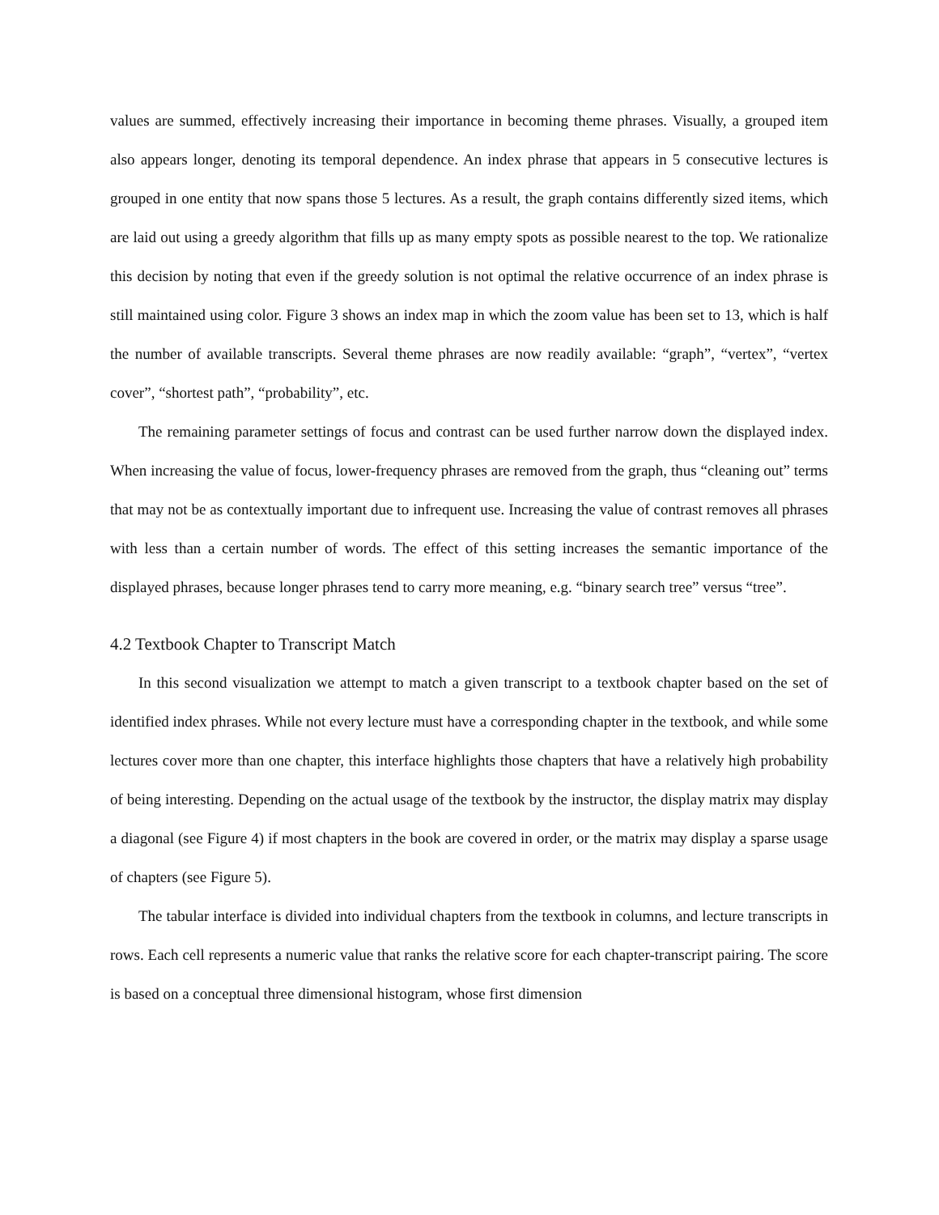values are summed, effectively increasing their importance in becoming theme phrases. Visually, a grouped item also appears longer, denoting its temporal dependence. An index phrase that appears in 5 consecutive lectures is grouped in one entity that now spans those 5 lectures. As a result, the graph contains differently sized items, which are laid out using a greedy algorithm that fills up as many empty spots as possible nearest to the top. We rationalize this decision by noting that even if the greedy solution is not optimal the relative occurrence of an index phrase is still maintained using color. Figure 3 shows an index map in which the zoom value has been set to 13, which is half the number of available transcripts. Several theme phrases are now readily available: “graph”, “vertex”, “vertex cover”, “shortest path”, “probability”, etc.
The remaining parameter settings of focus and contrast can be used further narrow down the displayed index. When increasing the value of focus, lower-frequency phrases are removed from the graph, thus “cleaning out” terms that may not be as contextually important due to infrequent use. Increasing the value of contrast removes all phrases with less than a certain number of words. The effect of this setting increases the semantic importance of the displayed phrases, because longer phrases tend to carry more meaning, e.g. “binary search tree” versus “tree”.
4.2 Textbook Chapter to Transcript Match
In this second visualization we attempt to match a given transcript to a textbook chapter based on the set of identified index phrases. While not every lecture must have a corresponding chapter in the textbook, and while some lectures cover more than one chapter, this interface highlights those chapters that have a relatively high probability of being interesting. Depending on the actual usage of the textbook by the instructor, the display matrix may display a diagonal (see Figure 4) if most chapters in the book are covered in order, or the matrix may display a sparse usage of chapters (see Figure 5).
The tabular interface is divided into individual chapters from the textbook in columns, and lecture transcripts in rows. Each cell represents a numeric value that ranks the relative score for each chapter-transcript pairing. The score is based on a conceptual three dimensional histogram, whose first dimension